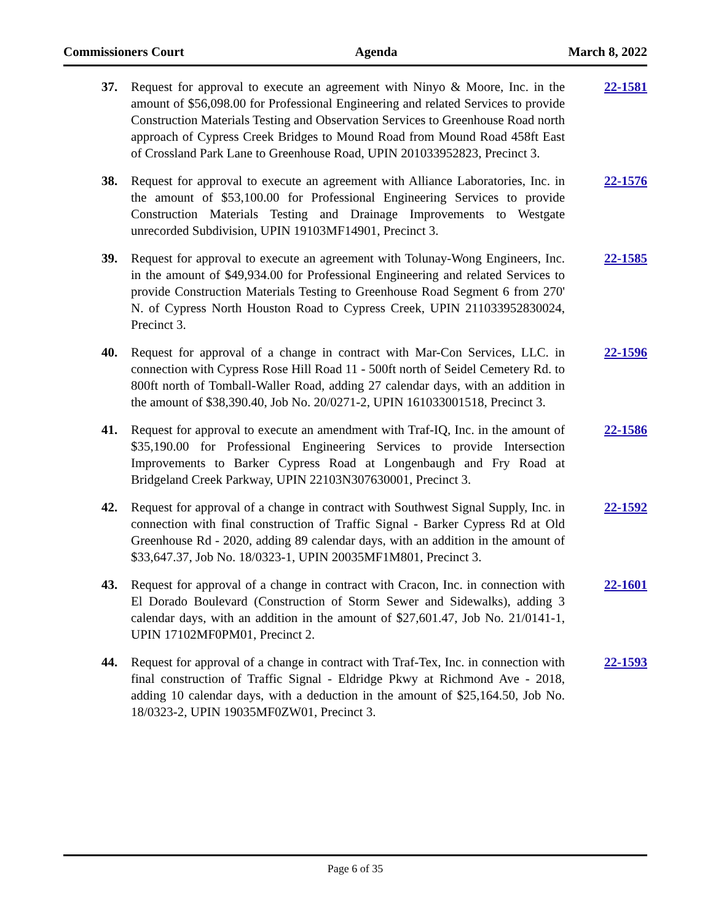Commissioners Court Agenda March 8, 2022
37. Request for approval to execute an agreement with Ninyo & Moore, Inc. in the amount of $56,098.00 for Professional Engineering and related Services to provide Construction Materials Testing and Observation Services to Greenhouse Road north approach of Cypress Creek Bridges to Mound Road from Mound Road 458ft East of Crossland Park Lane to Greenhouse Road, UPIN 201033952823, Precinct 3.
22-1581
38. Request for approval to execute an agreement with Alliance Laboratories, Inc. in the amount of $53,100.00 for Professional Engineering Services to provide Construction Materials Testing and Drainage Improvements to Westgate unrecorded Subdivision, UPIN 19103MF14901, Precinct 3.
22-1576
39. Request for approval to execute an agreement with Tolunay-Wong Engineers, Inc. in the amount of $49,934.00 for Professional Engineering and related Services to provide Construction Materials Testing to Greenhouse Road Segment 6 from 270' N. of Cypress North Houston Road to Cypress Creek, UPIN 211033952830024, Precinct 3.
22-1585
40. Request for approval of a change in contract with Mar-Con Services, LLC. in connection with Cypress Rose Hill Road 11 - 500ft north of Seidel Cemetery Rd. to 800ft north of Tomball-Waller Road, adding 27 calendar days, with an addition in the amount of $38,390.40, Job No. 20/0271-2, UPIN 161033001518, Precinct 3.
22-1596
41. Request for approval to execute an amendment with Traf-IQ, Inc. in the amount of $35,190.00 for Professional Engineering Services to provide Intersection Improvements to Barker Cypress Road at Longenbaugh and Fry Road at Bridgeland Creek Parkway, UPIN 22103N307630001, Precinct 3.
22-1586
42. Request for approval of a change in contract with Southwest Signal Supply, Inc. in connection with final construction of Traffic Signal - Barker Cypress Rd at Old Greenhouse Rd - 2020, adding 89 calendar days, with an addition in the amount of $33,647.37, Job No. 18/0323-1, UPIN 20035MF1M801, Precinct 3.
22-1592
43. Request for approval of a change in contract with Cracon, Inc. in connection with El Dorado Boulevard (Construction of Storm Sewer and Sidewalks), adding 3 calendar days, with an addition in the amount of $27,601.47, Job No. 21/0141-1, UPIN 17102MF0PM01, Precinct 2.
22-1601
44. Request for approval of a change in contract with Traf-Tex, Inc. in connection with final construction of Traffic Signal - Eldridge Pkwy at Richmond Ave - 2018, adding 10 calendar days, with a deduction in the amount of $25,164.50, Job No. 18/0323-2, UPIN 19035MF0ZW01, Precinct 3.
22-1593
Page 6 of 35